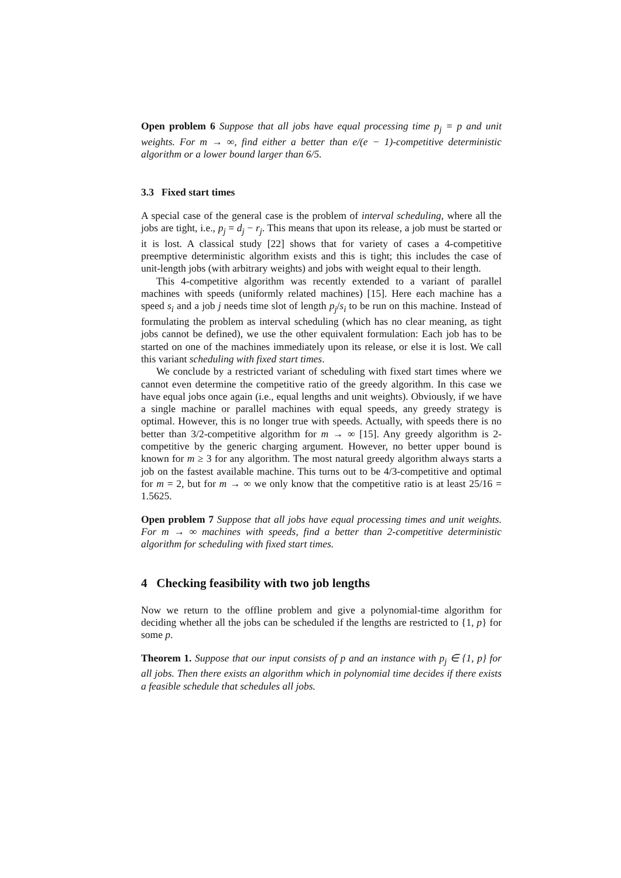Open problem 6 Suppose that all jobs have equal processing time p<sub>j</sub> = p and unit weights. For m → ∞, find either a better than e/(e − 1)-competitive deterministic algorithm or a lower bound larger than 6/5.
3.3 Fixed start times
A special case of the general case is the problem of interval scheduling, where all the jobs are tight, i.e., p<sub>j</sub> = d<sub>j</sub> − r<sub>j</sub>. This means that upon its release, a job must be started or it is lost. A classical study [22] shows that for variety of cases a 4-competitive preemptive deterministic algorithm exists and this is tight; this includes the case of unit-length jobs (with arbitrary weights) and jobs with weight equal to their length.
This 4-competitive algorithm was recently extended to a variant of parallel machines with speeds (uniformly related machines) [15]. Here each machine has a speed s<sub>i</sub> and a job j needs time slot of length p<sub>j</sub>/s<sub>i</sub> to be run on this machine. Instead of formulating the problem as interval scheduling (which has no clear meaning, as tight jobs cannot be defined), we use the other equivalent formulation: Each job has to be started on one of the machines immediately upon its release, or else it is lost. We call this variant scheduling with fixed start times.
We conclude by a restricted variant of scheduling with fixed start times where we cannot even determine the competitive ratio of the greedy algorithm. In this case we have equal jobs once again (i.e., equal lengths and unit weights). Obviously, if we have a single machine or parallel machines with equal speeds, any greedy strategy is optimal. However, this is no longer true with speeds. Actually, with speeds there is no better than 3/2-competitive algorithm for m → ∞ [15]. Any greedy algorithm is 2-competitive by the generic charging argument. However, no better upper bound is known for m ≥ 3 for any algorithm. The most natural greedy algorithm always starts a job on the fastest available machine. This turns out to be 4/3-competitive and optimal for m = 2, but for m → ∞ we only know that the competitive ratio is at least 25/16 = 1.5625.
Open problem 7 Suppose that all jobs have equal processing times and unit weights. For m → ∞ machines with speeds, find a better than 2-competitive deterministic algorithm for scheduling with fixed start times.
4 Checking feasibility with two job lengths
Now we return to the offline problem and give a polynomial-time algorithm for deciding whether all the jobs can be scheduled if the lengths are restricted to {1, p} for some p.
Theorem 1. Suppose that our input consists of p and an instance with p<sub>j</sub> ∈ {1, p} for all jobs. Then there exists an algorithm which in polynomial time decides if there exists a feasible schedule that schedules all jobs.